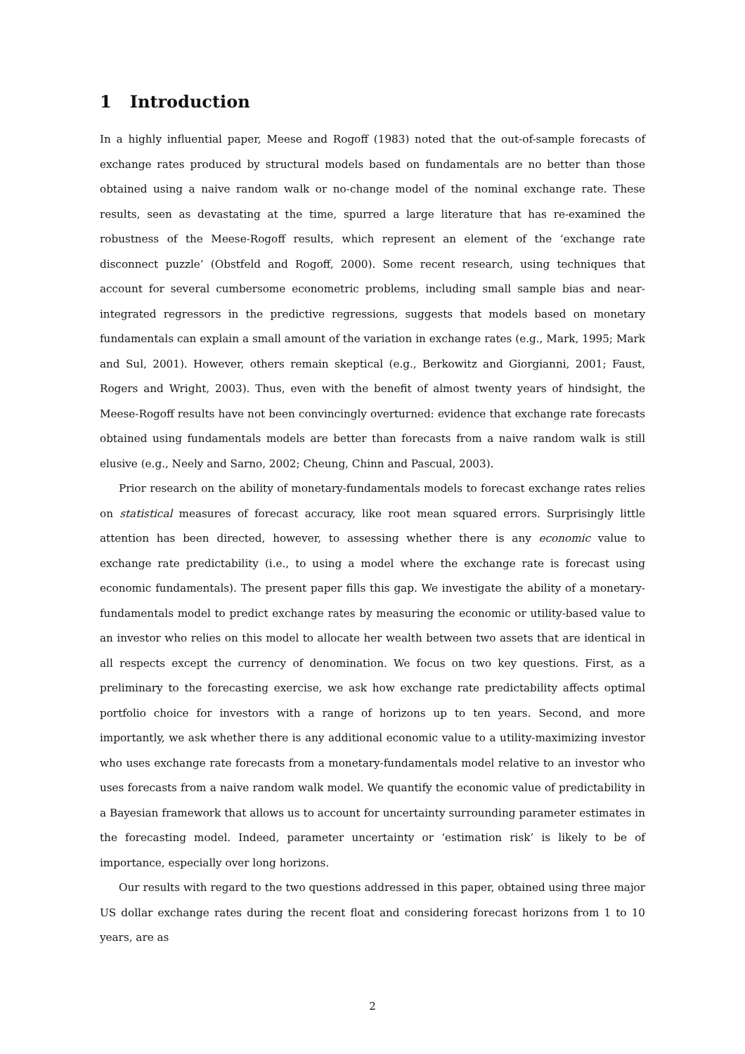1 Introduction
In a highly influential paper, Meese and Rogoff (1983) noted that the out-of-sample forecasts of exchange rates produced by structural models based on fundamentals are no better than those obtained using a naive random walk or no-change model of the nominal exchange rate. These results, seen as devastating at the time, spurred a large literature that has re-examined the robustness of the Meese-Rogoff results, which represent an element of the ‘exchange rate disconnect puzzle’ (Obstfeld and Rogoff, 2000). Some recent research, using techniques that account for several cumbersome econometric problems, including small sample bias and near-integrated regressors in the predictive regressions, suggests that models based on monetary fundamentals can explain a small amount of the variation in exchange rates (e.g., Mark, 1995; Mark and Sul, 2001). However, others remain skeptical (e.g., Berkowitz and Giorgianni, 2001; Faust, Rogers and Wright, 2003). Thus, even with the benefit of almost twenty years of hindsight, the Meese-Rogoff results have not been convincingly overturned: evidence that exchange rate forecasts obtained using fundamentals models are better than forecasts from a naive random walk is still elusive (e.g., Neely and Sarno, 2002; Cheung, Chinn and Pascual, 2003).
Prior research on the ability of monetary-fundamentals models to forecast exchange rates relies on statistical measures of forecast accuracy, like root mean squared errors. Surprisingly little attention has been directed, however, to assessing whether there is any economic value to exchange rate predictability (i.e., to using a model where the exchange rate is forecast using economic fundamentals). The present paper fills this gap. We investigate the ability of a monetary-fundamentals model to predict exchange rates by measuring the economic or utility-based value to an investor who relies on this model to allocate her wealth between two assets that are identical in all respects except the currency of denomination. We focus on two key questions. First, as a preliminary to the forecasting exercise, we ask how exchange rate predictability affects optimal portfolio choice for investors with a range of horizons up to ten years. Second, and more importantly, we ask whether there is any additional economic value to a utility-maximizing investor who uses exchange rate forecasts from a monetary-fundamentals model relative to an investor who uses forecasts from a naive random walk model. We quantify the economic value of predictability in a Bayesian framework that allows us to account for uncertainty surrounding parameter estimates in the forecasting model. Indeed, parameter uncertainty or ‘estimation risk’ is likely to be of importance, especially over long horizons.
Our results with regard to the two questions addressed in this paper, obtained using three major US dollar exchange rates during the recent float and considering forecast horizons from 1 to 10 years, are as
2